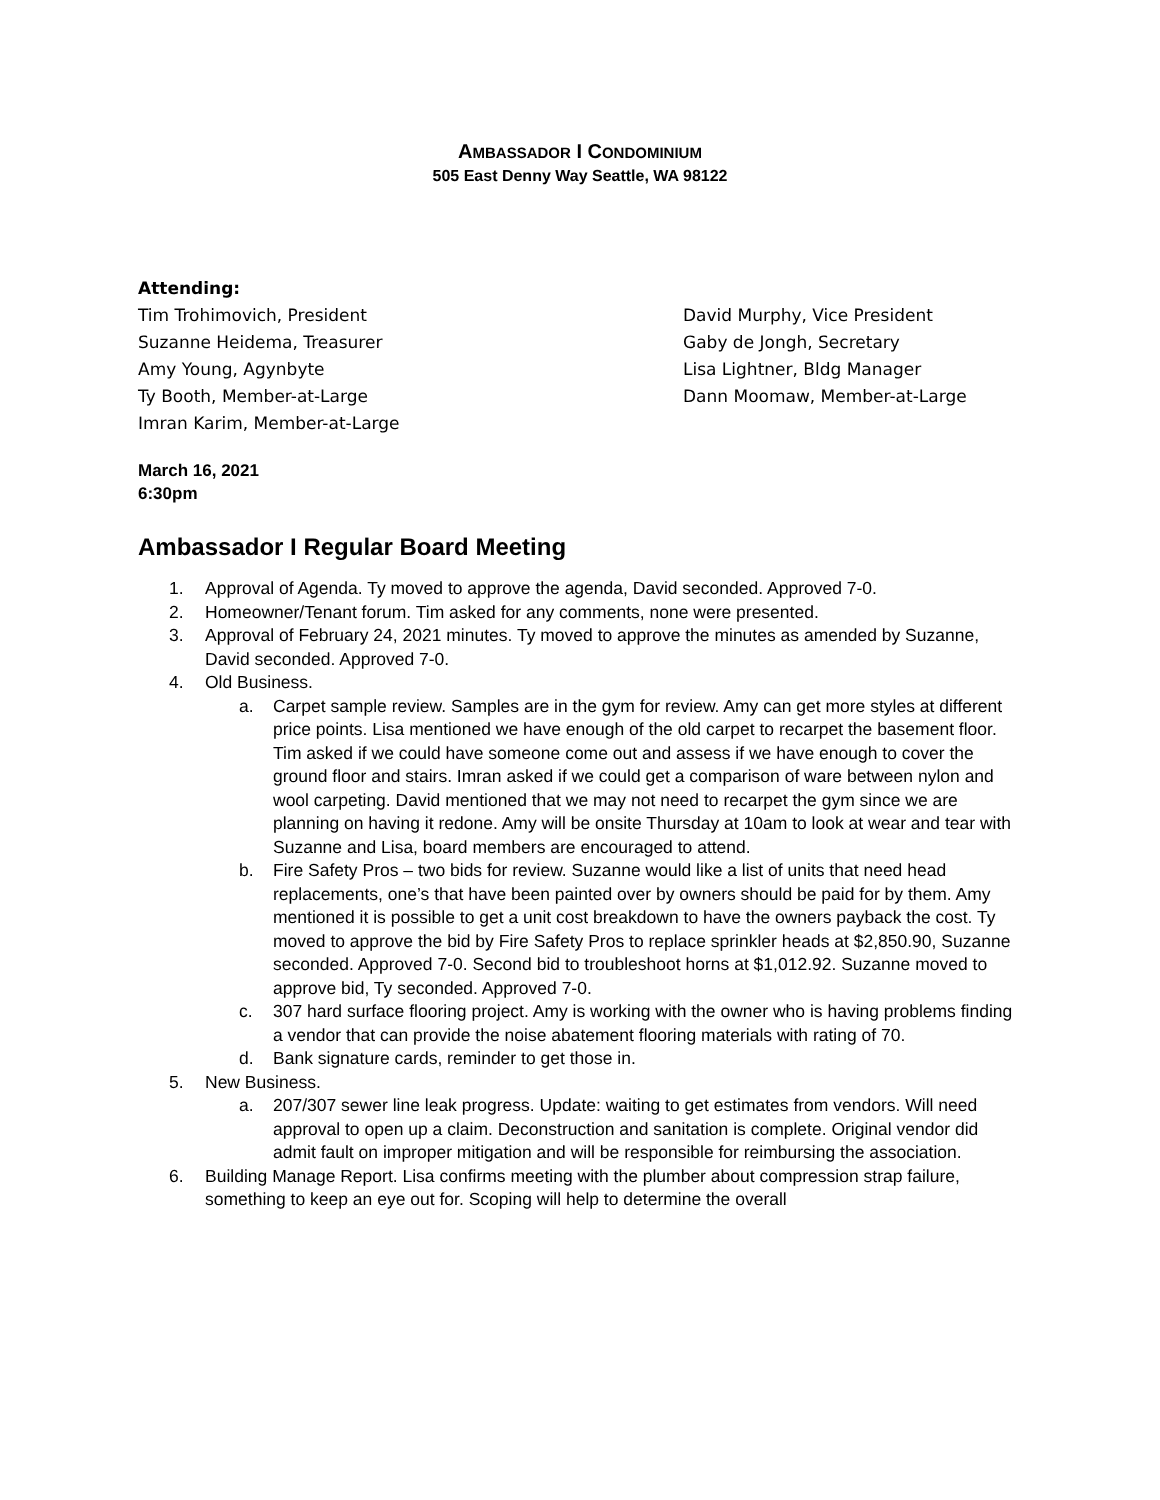AMBASSADOR I CONDOMINIUM
505 East Denny Way Seattle, WA 98122
Attending:
Tim Trohimovich, President
David Murphy, Vice President
Suzanne Heidema, Treasurer
Gaby de Jongh, Secretary
Amy Young, Agynbyte
Lisa Lightner, Bldg Manager
Ty Booth, Member-at-Large
Dann Moomaw, Member-at-Large
Imran Karim, Member-at-Large
March 16, 2021
6:30pm
Ambassador I Regular Board Meeting
1. Approval of Agenda. Ty moved to approve the agenda, David seconded. Approved 7-0.
2. Homeowner/Tenant forum. Tim asked for any comments, none were presented.
3. Approval of February 24, 2021 minutes. Ty moved to approve the minutes as amended by Suzanne, David seconded. Approved 7-0.
4. Old Business.
a. Carpet sample review. Samples are in the gym for review. Amy can get more styles at different price points. Lisa mentioned we have enough of the old carpet to recarpet the basement floor. Tim asked if we could have someone come out and assess if we have enough to cover the ground floor and stairs. Imran asked if we could get a comparison of ware between nylon and wool carpeting. David mentioned that we may not need to recarpet the gym since we are planning on having it redone. Amy will be onsite Thursday at 10am to look at wear and tear with Suzanne and Lisa, board members are encouraged to attend.
b. Fire Safety Pros – two bids for review. Suzanne would like a list of units that need head replacements, one’s that have been painted over by owners should be paid for by them. Amy mentioned it is possible to get a unit cost breakdown to have the owners payback the cost. Ty moved to approve the bid by Fire Safety Pros to replace sprinkler heads at $2,850.90, Suzanne seconded. Approved 7-0. Second bid to troubleshoot horns at $1,012.92. Suzanne moved to approve bid, Ty seconded. Approved 7-0.
c. 307 hard surface flooring project. Amy is working with the owner who is having problems finding a vendor that can provide the noise abatement flooring materials with rating of 70.
d. Bank signature cards, reminder to get those in.
5. New Business.
a. 207/307 sewer line leak progress. Update: waiting to get estimates from vendors. Will need approval to open up a claim. Deconstruction and sanitation is complete. Original vendor did admit fault on improper mitigation and will be responsible for reimbursing the association.
6. Building Manage Report. Lisa confirms meeting with the plumber about compression strap failure, something to keep an eye out for. Scoping will help to determine the overall